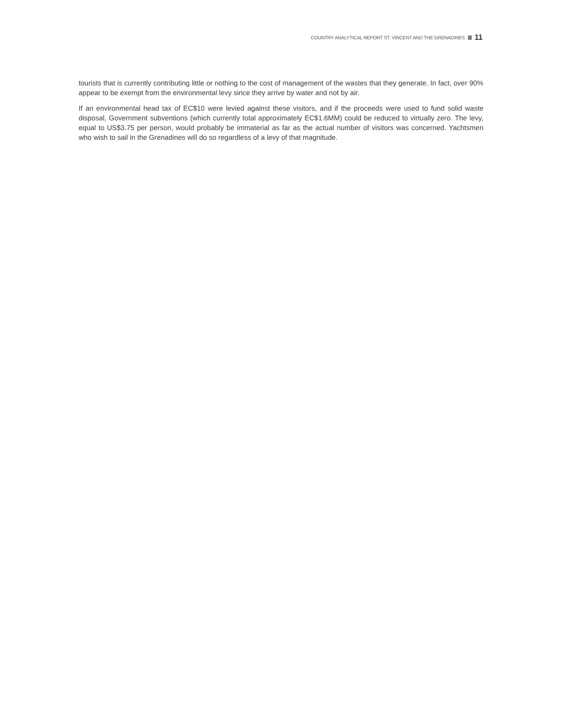COUNTRY ANALYTICAL REPORT ST. VINCENT AND THE GRENADINES 11
tourists that is currently contributing little or nothing to the cost of management of the wastes that they generate. In fact, over 90% appear to be exempt from the environmental levy since they arrive by water and not by air.
If an environmental head tax of EC$10 were levied against these visitors, and if the proceeds were used to fund solid waste disposal, Government subventions (which currently total approximately EC$1.6MM) could be reduced to virtually zero. The levy, equal to US$3.75 per person, would probably be immaterial as far as the actual number of visitors was concerned. Yachtsmen who wish to sail in the Grenadines will do so regardless of a levy of that magnitude.